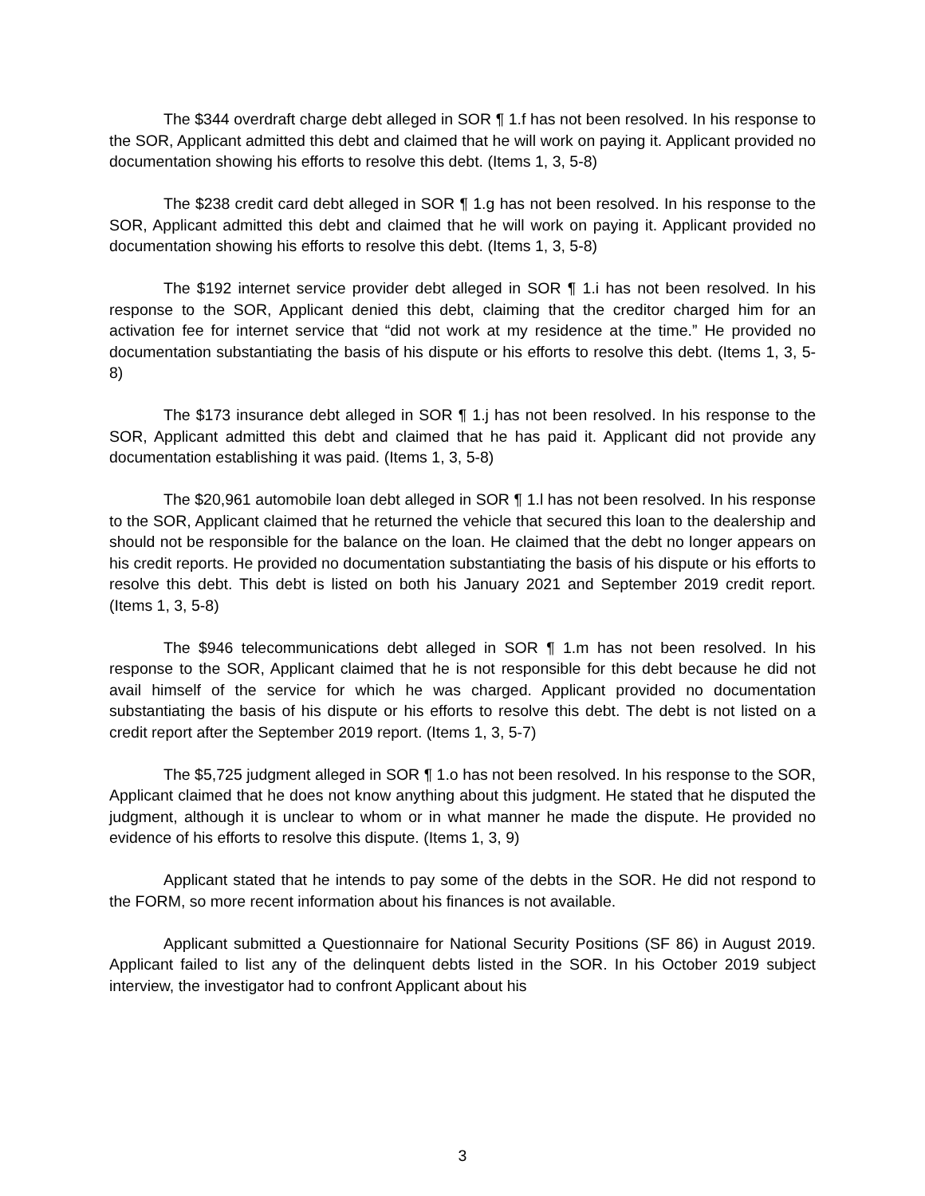The $344 overdraft charge debt alleged in SOR ¶ 1.f has not been resolved. In his response to the SOR, Applicant admitted this debt and claimed that he will work on paying it. Applicant provided no documentation showing his efforts to resolve this debt. (Items 1, 3, 5-8)
The $238 credit card debt alleged in SOR ¶ 1.g has not been resolved. In his response to the SOR, Applicant admitted this debt and claimed that he will work on paying it. Applicant provided no documentation showing his efforts to resolve this debt. (Items 1, 3, 5-8)
The $192 internet service provider debt alleged in SOR ¶ 1.i has not been resolved. In his response to the SOR, Applicant denied this debt, claiming that the creditor charged him for an activation fee for internet service that “did not work at my residence at the time.” He provided no documentation substantiating the basis of his dispute or his efforts to resolve this debt. (Items 1, 3, 5-8)
The $173 insurance debt alleged in SOR ¶ 1.j has not been resolved. In his response to the SOR, Applicant admitted this debt and claimed that he has paid it. Applicant did not provide any documentation establishing it was paid. (Items 1, 3, 5-8)
The $20,961 automobile loan debt alleged in SOR ¶ 1.l has not been resolved. In his response to the SOR, Applicant claimed that he returned the vehicle that secured this loan to the dealership and should not be responsible for the balance on the loan. He claimed that the debt no longer appears on his credit reports. He provided no documentation substantiating the basis of his dispute or his efforts to resolve this debt. This debt is listed on both his January 2021 and September 2019 credit report. (Items 1, 3, 5-8)
The $946 telecommunications debt alleged in SOR ¶ 1.m has not been resolved. In his response to the SOR, Applicant claimed that he is not responsible for this debt because he did not avail himself of the service for which he was charged. Applicant provided no documentation substantiating the basis of his dispute or his efforts to resolve this debt. The debt is not listed on a credit report after the September 2019 report. (Items 1, 3, 5-7)
The $5,725 judgment alleged in SOR ¶ 1.o has not been resolved. In his response to the SOR, Applicant claimed that he does not know anything about this judgment. He stated that he disputed the judgment, although it is unclear to whom or in what manner he made the dispute. He provided no evidence of his efforts to resolve this dispute. (Items 1, 3, 9)
Applicant stated that he intends to pay some of the debts in the SOR. He did not respond to the FORM, so more recent information about his finances is not available.
Applicant submitted a Questionnaire for National Security Positions (SF 86) in August 2019. Applicant failed to list any of the delinquent debts listed in the SOR. In his October 2019 subject interview, the investigator had to confront Applicant about his
3